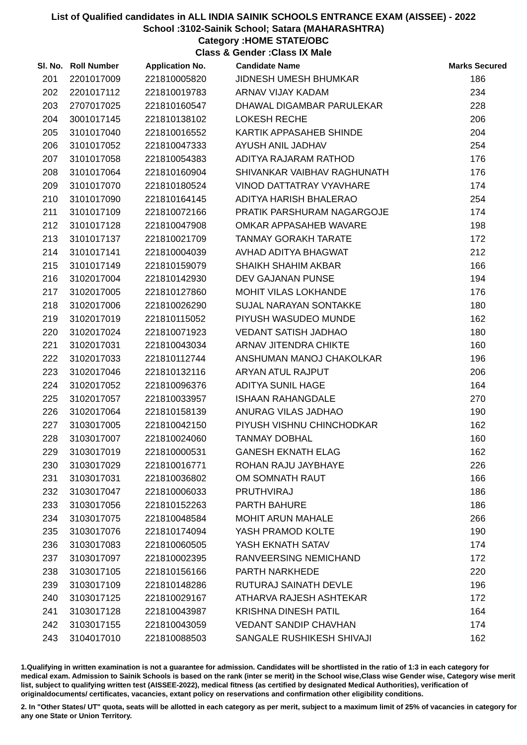List of Qualified candidates in ALL INDIA SAINIK SCHOOLS ENTRANCE EXAM (AISSEE) - 2022
School :3102-Sainik School; Satara (MAHARASHTRA)
Category :HOME STATE/OBC
Class & Gender :Class IX Male
| Sl. No. | Roll Number | Application No. | Candidate Name | Marks Secured |
| --- | --- | --- | --- | --- |
| 201 | 2201017009 | 221810005820 | JIDNESH UMESH BHUMKAR | 186 |
| 202 | 2201017112 | 221810019783 | ARNAV VIJAY KADAM | 234 |
| 203 | 2707017025 | 221810160547 | DHAWAL DIGAMBAR PARULEKAR | 228 |
| 204 | 3001017145 | 221810138102 | LOKESH RECHE | 206 |
| 205 | 3101017040 | 221810016552 | KARTIK APPASAHEB SHINDE | 204 |
| 206 | 3101017052 | 221810047333 | AYUSH ANIL JADHAV | 254 |
| 207 | 3101017058 | 221810054383 | ADITYA RAJARAM RATHOD | 176 |
| 208 | 3101017064 | 221810160904 | SHIVANKAR VAIBHAV RAGHUNATH | 176 |
| 209 | 3101017070 | 221810180524 | VINOD DATTATRAY VYAVHARE | 174 |
| 210 | 3101017090 | 221810164145 | ADITYA HARISH BHALERAO | 254 |
| 211 | 3101017109 | 221810072166 | PRATIK PARSHURAM NAGARGOJE | 174 |
| 212 | 3101017128 | 221810047908 | OMKAR APPASAHEB WAVARE | 198 |
| 213 | 3101017137 | 221810021709 | TANMAY GORAKH TARATE | 172 |
| 214 | 3101017141 | 221810004039 | AVHAD ADITYA BHAGWAT | 212 |
| 215 | 3101017149 | 221810159079 | SHAIKH SHAHIM AKBAR | 166 |
| 216 | 3102017004 | 221810142930 | DEV GAJANAN PUNSE | 194 |
| 217 | 3102017005 | 221810127860 | MOHIT VILAS LOKHANDE | 176 |
| 218 | 3102017006 | 221810026290 | SUJAL NARAYAN SONTAKKE | 180 |
| 219 | 3102017019 | 221810115052 | PIYUSH WASUDEO MUNDE | 162 |
| 220 | 3102017024 | 221810071923 | VEDANT SATISH JADHAO | 180 |
| 221 | 3102017031 | 221810043034 | ARNAV JITENDRA CHIKTE | 160 |
| 222 | 3102017033 | 221810112744 | ANSHUMAN MANOJ CHAKOLKAR | 196 |
| 223 | 3102017046 | 221810132116 | ARYAN ATUL RAJPUT | 206 |
| 224 | 3102017052 | 221810096376 | ADITYA SUNIL HAGE | 164 |
| 225 | 3102017057 | 221810033957 | ISHAAN RAHANGDALE | 270 |
| 226 | 3102017064 | 221810158139 | ANURAG VILAS JADHAO | 190 |
| 227 | 3103017005 | 221810042150 | PIYUSH VISHNU CHINCHODKAR | 162 |
| 228 | 3103017007 | 221810024060 | TANMAY DOBHAL | 160 |
| 229 | 3103017019 | 221810000531 | GANESH EKNATH ELAG | 162 |
| 230 | 3103017029 | 221810016771 | ROHAN RAJU JAYBHAYE | 226 |
| 231 | 3103017031 | 221810036802 | OM SOMNATH RAUT | 166 |
| 232 | 3103017047 | 221810006033 | PRUTHVIRAJ | 186 |
| 233 | 3103017056 | 221810152263 | PARTH BAHURE | 186 |
| 234 | 3103017075 | 221810048584 | MOHIT ARUN MAHALE | 266 |
| 235 | 3103017076 | 221810174094 | YASH PRAMOD KOLTE | 190 |
| 236 | 3103017083 | 221810060505 | YASH EKNATH SATAV | 174 |
| 237 | 3103017097 | 221810002395 | RANVEERSING NEMICHAND | 172 |
| 238 | 3103017105 | 221810156166 | PARTH NARKHEDE | 220 |
| 239 | 3103017109 | 221810148286 | RUTURAJ SAINATH DEVLE | 196 |
| 240 | 3103017125 | 221810029167 | ATHARVA RAJESH ASHTEKAR | 172 |
| 241 | 3103017128 | 221810043987 | KRISHNA DINESH PATIL | 164 |
| 242 | 3103017155 | 221810043059 | VEDANT SANDIP CHAVHAN | 174 |
| 243 | 3104017010 | 221810088503 | SANGALE RUSHIKESH SHIVAJI | 162 |
1.Qualifying in written examination is not a guarantee for admission. Candidates will be shortlisted in the ratio of 1:3 in each category for medical exam. Admission to Sainik Schools is based on the rank (inter se merit) in the School wise,Class wise Gender wise, Category wise merit list, subject to qualifying written test (AISSEE-2022), medical fitness (as certified by designated Medical Authorities), verification of originaldocuments/ certificates, vacancies, extant policy on reservations and confirmation other eligibility conditions.
2. In "Other States/ UT" quota, seats will be allotted in each category as per merit, subject to a maximum limit of 25% of vacancies in category for any one State or Union Territory.